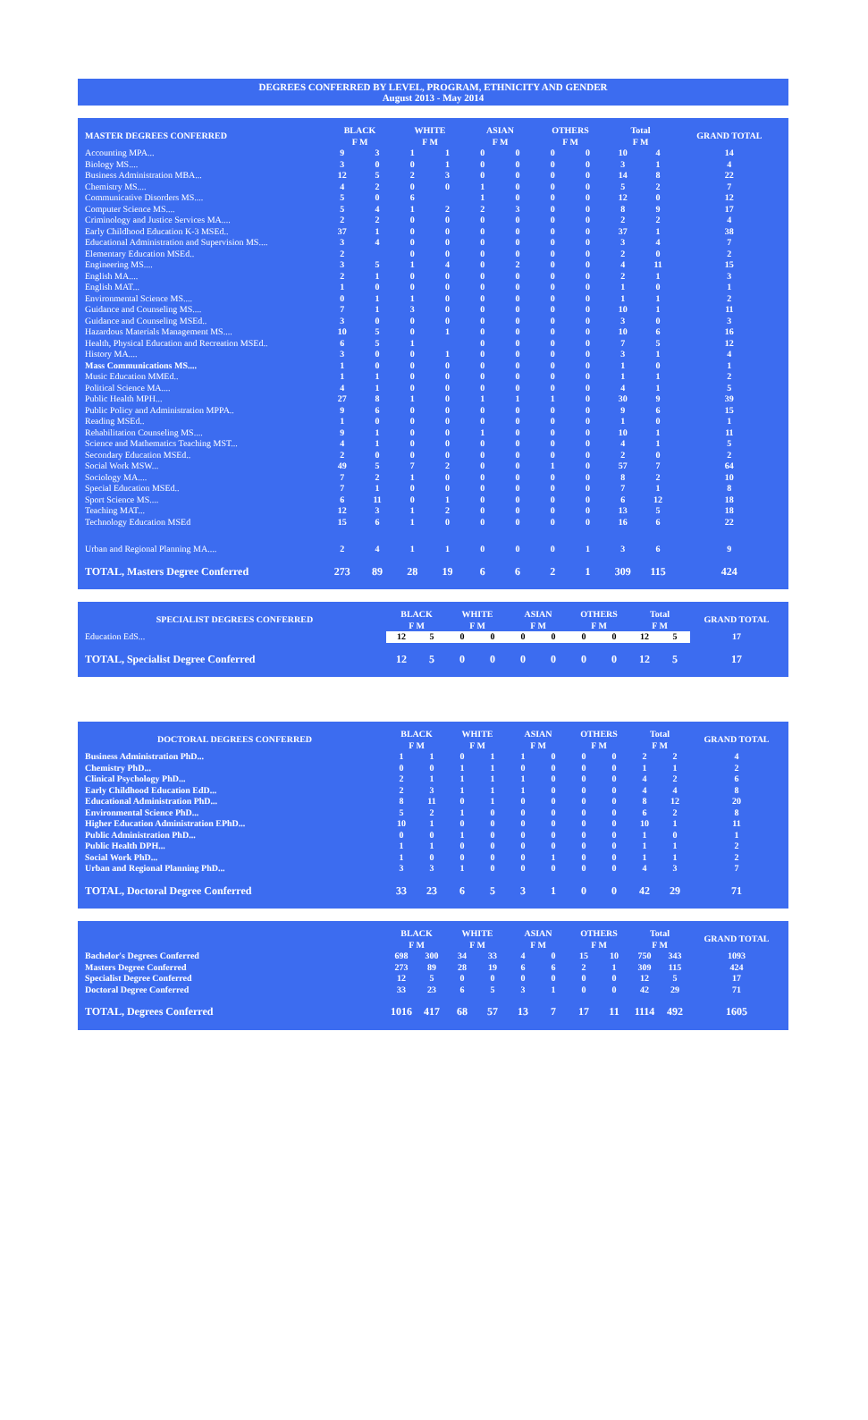DEGREES CONFERRED BY LEVEL, PROGRAM, ETHNICITY AND GENDER
August 2013 - May 2014
| MASTER DEGREES CONFERRED | BLACK F M | | WHITE F M | | ASIAN F M | | OTHERS F M | | Total F M | | GRAND TOTAL |
| --- | --- | --- | --- | --- | --- | --- | --- | --- | --- | --- | --- |
| Accounting MPA... | 9 | 3 | 1 | 1 | 0 | 0 | 0 | 0 | 10 | 4 | 14 |
| Biology MS.... | 3 | 0 | 0 | 1 | 0 | 0 | 0 | 0 | 3 | 1 | 4 |
| Business Administration MBA... | 12 | 5 | 2 | 3 | 0 | 0 | 0 | 0 | 14 | 8 | 22 |
| Chemistry MS.... | 4 | 2 | 0 | 0 | 1 | 0 | 0 | 0 | 5 | 2 | 7 |
| Communicative Disorders MS.... | 5 | 0 | 6 | | 1 | 0 | 0 | 0 | 12 | 0 | 12 |
| Computer Science MS.... | 5 | 4 | 1 | 2 | 2 | 3 | 0 | 0 | 8 | 9 | 17 |
| Criminology and Justice Services MA.... | 2 | 2 | 0 | 0 | 0 | 0 | 0 | 0 | 2 | 2 | 4 |
| Early Childhood Education K-3 MSEd.. | 37 | 1 | 0 | 0 | 0 | 0 | 0 | 0 | 37 | 1 | 38 |
| Educational Administration and Supervision MS.... | 3 | 4 | 0 | 0 | 0 | 0 | 0 | 0 | 3 | 4 | 7 |
| Elementary Education MSEd.. | 2 | | 0 | 0 | 0 | 0 | 0 | 0 | 2 | 0 | 2 |
| Engineering MS.... | 3 | 5 | 1 | 4 | 0 | 2 | 0 | 0 | 4 | 11 | 15 |
| English MA.... | 2 | 1 | 0 | 0 | 0 | 0 | 0 | 0 | 2 | 1 | 3 |
| English MAT... | 1 | 0 | 0 | 0 | 0 | 0 | 0 | 0 | 1 | 0 | 1 |
| Environmental Science MS.... | 0 | 1 | 1 | 0 | 0 | 0 | 0 | 0 | 1 | 1 | 2 |
| Guidance and Counseling MS.... | 7 | 1 | 3 | 0 | 0 | 0 | 0 | 0 | 10 | 1 | 11 |
| Guidance and Counseling MSEd.. | 3 | 0 | 0 | 0 | 0 | 0 | 0 | 0 | 3 | 0 | 3 |
| Hazardous Materials Management MS.... | 10 | 5 | 0 | 1 | 0 | 0 | 0 | 0 | 10 | 6 | 16 |
| Health, Physical Education and Recreation MSEd.. | 6 | 5 | 1 | | 0 | 0 | 0 | 0 | 7 | 5 | 12 |
| History MA.... | 3 | 0 | 0 | 1 | 0 | 0 | 0 | 0 | 3 | 1 | 4 |
| Mass Communications MS.... | 1 | 0 | 0 | 0 | 0 | 0 | 0 | 0 | 1 | 0 | 1 |
| Music Education MMEd.. | 1 | 1 | 0 | 0 | 0 | 0 | 0 | 0 | 1 | 1 | 2 |
| Political Science MA.... | 4 | 1 | 0 | 0 | 0 | 0 | 0 | 0 | 4 | 1 | 5 |
| Public Health MPH... | 27 | 8 | 1 | 0 | 1 | 1 | 1 | 0 | 30 | 9 | 39 |
| Public Policy and Administration MPPA.. | 9 | 6 | 0 | 0 | 0 | 0 | 0 | 0 | 9 | 6 | 15 |
| Reading MSEd.. | 1 | 0 | 0 | 0 | 0 | 0 | 0 | 0 | 1 | 0 | 1 |
| Rehabilitation Counseling MS.... | 9 | 1 | 0 | 0 | 1 | 0 | 0 | 0 | 10 | 1 | 11 |
| Science and Mathematics Teaching MST... | 4 | 1 | 0 | 0 | 0 | 0 | 0 | 0 | 4 | 1 | 5 |
| Secondary Education MSEd.. | 2 | 0 | 0 | 0 | 0 | 0 | 0 | 0 | 2 | 0 | 2 |
| Social Work MSW... | 49 | 5 | 7 | 2 | 0 | 0 | 1 | 0 | 57 | 7 | 64 |
| Sociology MA.... | 7 | 2 | 1 | 0 | 0 | 0 | 0 | 0 | 8 | 2 | 10 |
| Special Education MSEd.. | 7 | 1 | 0 | 0 | 0 | 0 | 0 | 0 | 7 | 1 | 8 |
| Sport Science MS.... | 6 | 11 | 0 | 1 | 0 | 0 | 0 | 0 | 6 | 12 | 18 |
| Teaching MAT... | 12 | 3 | 1 | 2 | 0 | 0 | 0 | 0 | 13 | 5 | 18 |
| Technology Education MSEd | 15 | 6 | 1 | 0 | 0 | 0 | 0 | 0 | 16 | 6 | 22 |
| Urban and Regional Planning MA.... | 2 | 4 | 1 | 1 | 0 | 0 | 0 | 1 | 3 | 6 | 9 |
| TOTAL, Masters Degree Conferred | 273 | 89 | 28 | 19 | 6 | 6 | 2 | 1 | 309 | 115 | 424 |
| SPECIALIST DEGREES CONFERRED | BLACK F M | | WHITE F M | | ASIAN F M | | OTHERS F M | | Total F M | | GRAND TOTAL |
| --- | --- | --- | --- | --- | --- | --- | --- | --- | --- | --- | --- |
| Education EdS... | 12 | 5 | 0 | 0 | 0 | 0 | 0 | 0 | 12 | 5 | 17 |
| TOTAL, Specialist Degree Conferred | 12 | 5 | 0 | 0 | 0 | 0 | 0 | 0 | 12 | 5 | 17 |
| DOCTORAL DEGREES CONFERRED | BLACK F M | | WHITE F M | | ASIAN F M | | OTHERS F M | | Total F M | | GRAND TOTAL |
| --- | --- | --- | --- | --- | --- | --- | --- | --- | --- | --- | --- |
| Business Administration PhD... | 1 | 1 | 0 | 1 | 1 | 0 | 0 | 0 | 2 | 2 | 4 |
| Chemistry PhD... | 0 | 0 | 1 | 1 | 0 | 0 | 0 | 0 | 1 | 1 | 2 |
| Clinical Psychology PhD... | 2 | 1 | 1 | 1 | 1 | 0 | 0 | 0 | 4 | 2 | 6 |
| Early Childhood Education EdD... | 2 | 3 | 1 | 1 | 1 | 0 | 0 | 0 | 4 | 4 | 8 |
| Educational Administration PhD... | 8 | 11 | 0 | 1 | 0 | 0 | 0 | 0 | 8 | 12 | 20 |
| Environmental Science PhD... | 5 | 2 | 1 | 0 | 0 | 0 | 0 | 0 | 6 | 2 | 8 |
| Higher Education Administration EPhD... | 10 | 1 | 0 | 0 | 0 | 0 | 0 | 0 | 10 | 1 | 11 |
| Public Administration PhD... | 0 | 0 | 1 | 0 | 0 | 0 | 0 | 0 | 1 | 0 | 1 |
| Public Health DPH... | 1 | 1 | 0 | 0 | 0 | 0 | 0 | 0 | 1 | 1 | 2 |
| Social Work PhD... | 1 | 0 | 0 | 0 | 0 | 1 | 0 | 0 | 1 | 1 | 2 |
| Urban and Regional Planning PhD... | 3 | 3 | 1 | 0 | 0 | 0 | 0 | 0 | 4 | 3 | 7 |
| TOTAL, Doctoral Degree Conferred | 33 | 23 | 6 | 5 | 3 | 1 | 0 | 0 | 42 | 29 | 71 |
| | BLACK F M | | WHITE F M | | ASIAN F M | | OTHERS F M | | Total F M | | GRAND TOTAL |
| --- | --- | --- | --- | --- | --- | --- | --- | --- | --- | --- | --- |
| Bachelor's Degrees Conferred | 698 | 300 | 34 | 33 | 4 | 0 | 15 | 10 | 750 | 343 | 1093 |
| Masters Degree Conferred | 273 | 89 | 28 | 19 | 6 | 6 | 2 | 1 | 309 | 115 | 424 |
| Specialist Degree Conferred | 12 | 5 | 0 | 0 | 0 | 0 | 0 | 0 | 12 | 5 | 17 |
| Doctoral Degree Conferred | 33 | 23 | 6 | 5 | 3 | 1 | 0 | 0 | 42 | 29 | 71 |
| TOTAL, Degrees Conferred | 1016 | 417 | 68 | 57 | 13 | 7 | 17 | 11 | 1114 | 492 | 1605 |